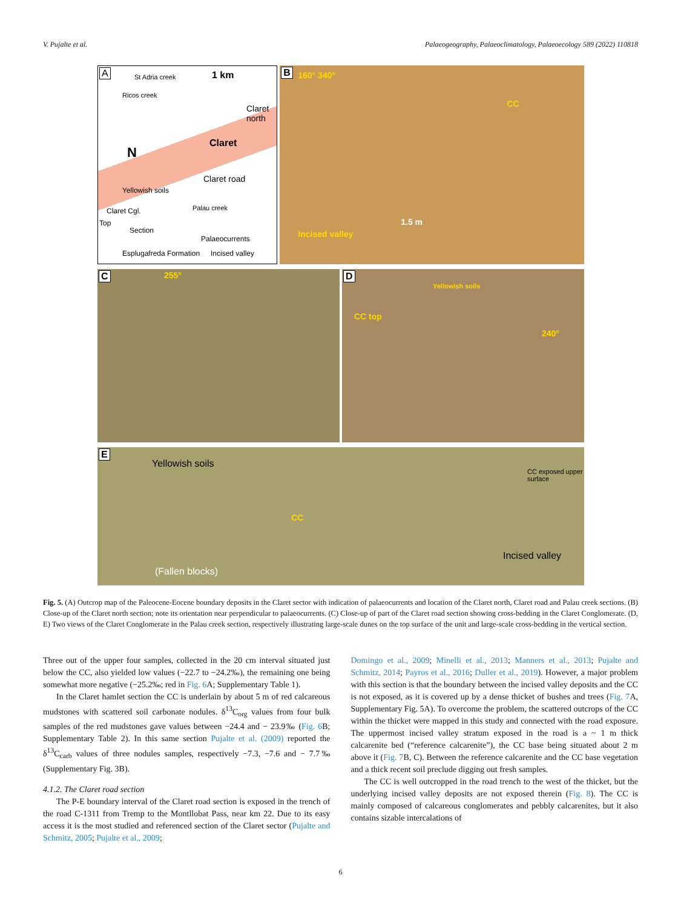V. Pujalte et al. Palaeogeography, Palaeoclimatology, Palaeoecology 589 (2022) 110818
A 1 km St Adria creek
Ricos creek
Claret north
Claret
Claret road
Palau creek
N
Yellowish soils
Claret Cgl.
Top
Section
Palaeocurrents
Esplugafreda Formation Incised valley
B 160° 340°
CC
1.5 m
Incised valley
C 255°
D
Yellowish soils
CC top
240°
E
Yellowish soils
CC exposed upper surface
CC
Incised valley
(Fallen blocks)
Fig. 5. (A) Outcrop map of the Paleocene-Eocene boundary deposits in the Claret sector with indication of palaeocurrents and location of the Claret north, Claret road and Palau creek sections. (B) Close-up of the Claret north section; note its orientation near perpendicular to palaeocurrents. (C) Close-up of part of the Claret road section showing cross-bedding in the Claret Conglomerate. (D, E) Two views of the Claret Conglomerate in the Palau creek section, respectively illustrating large-scale dunes on the top surface of the unit and large-scale cross-bedding in the vertical section.
Three out of the upper four samples, collected in the 20 cm interval situated just below the CC, also yielded low values (−22.7 to −24.2‰), the remaining one being somewhat more negative (−25.2‰; red in Fig. 6 A; Supplementary Table 1).
In the Claret hamlet section the CC is underlain by about 5 m of red calcareous mudstones with scattered soil carbonate nodules. δ<sup>13</sup>C<sub>org</sub> values from four bulk samples of the red mudstones gave values between −24.4 and − 23.9‰ (Fig. 6 B; Supplementary Table 2). In this same section Pujalte et al. (2009) reported the δ<sup>13</sup>C<sub>carb</sub> values of three nodules samples, respectively −7.3, −7.6 and − 7.7‰ (Supplementary Fig. 3B).
4.1.2. The Claret road section
The P-E boundary interval of the Claret road section is exposed in the trench of the road C-1311 from Tremp to the Montllobat Pass, near km 22. Due to its easy access it is the most studied and referenced section of the Claret sector (Pujalte and Schmitz, 2005; Pujalte et al., 2009;
Domingo et al., 2009; Minelli et al., 2013; Manners et al., 2013; Pujalte and Schmitz, 2014; Payros et al., 2016; Duller et al., 2019). However, a major problem with this section is that the boundary between the incised valley deposits and the CC is not exposed, as it is covered up by a dense thicket of bushes and trees (Fig. 7 A, Supplementary Fig. 5A). To overcome the problem, the scattered outcrops of the CC within the thicket were mapped in this study and connected with the road exposure. The uppermost incised valley stratum exposed in the road is a ~ 1 m thick calcarenite bed (“reference calcarenite”), the CC base being situated about 2 m above it (Fig. 7 B, C). Between the reference calcarenite and the CC base vegetation and a thick recent soil preclude digging out fresh samples.
The CC is well outcropped in the road trench to the west of the thicket, but the underlying incised valley deposits are not exposed therein (Fig. 8). The CC is mainly composed of calcareous conglomerates and pebbly calcarenites, but it also contains sizable intercalations of
6